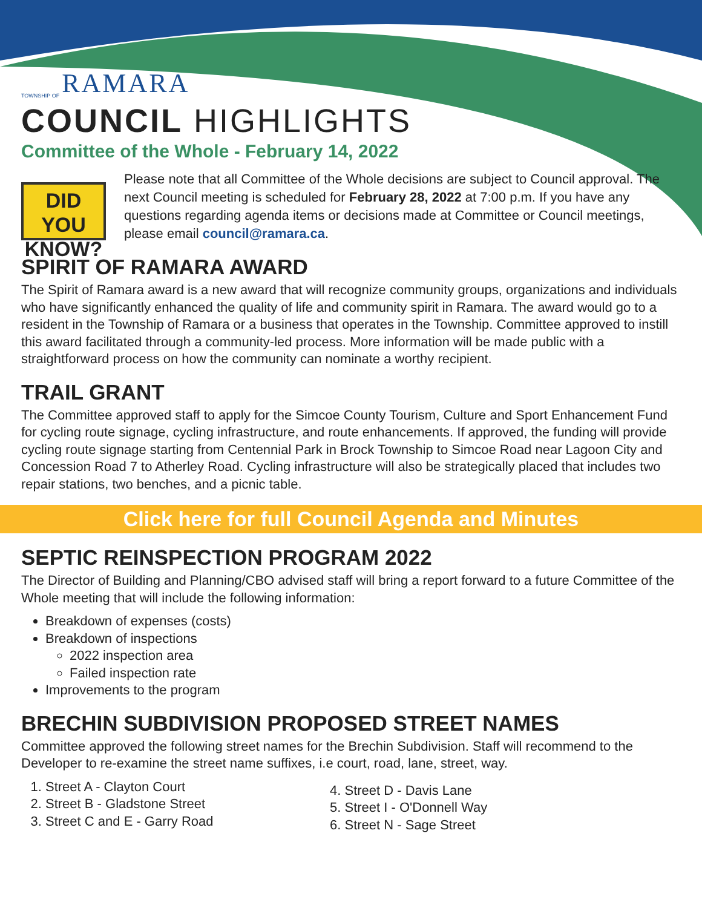TOWNSHIP OF RAMARA
COUNCIL HIGHLIGHTS
Committee of the Whole - February 14, 2022
DID YOU
KNOW?
Please note that all Committee of the Whole decisions are subject to Council approval. The next Council meeting is scheduled for February 28, 2022 at 7:00 p.m. If you have any questions regarding agenda items or decisions made at Committee or Council meetings, please email council@ramara.ca.
SPIRIT OF RAMARA AWARD
The Spirit of Ramara award is a new award that will recognize community groups, organizations and individuals who have significantly enhanced the quality of life and community spirit in Ramara. The award would go to a resident in the Township of Ramara or a business that operates in the Township. Committee approved to instill this award facilitated through a community-led process. More information will be made public with a straightforward process on how the community can nominate a worthy recipient.
TRAIL GRANT
The Committee approved staff to apply for the Simcoe County Tourism, Culture and Sport Enhancement Fund for cycling route signage, cycling infrastructure, and route enhancements. If approved, the funding will provide cycling route signage starting from Centennial Park in Brock Township to Simcoe Road near Lagoon City and Concession Road 7 to Atherley Road. Cycling infrastructure will also be strategically placed that includes two repair stations, two benches, and a picnic table.
Click here for full Council Agenda and Minutes
SEPTIC REINSPECTION PROGRAM 2022
The Director of Building and Planning/CBO advised staff will bring a report forward to a future Committee of the Whole meeting that will include the following information:
Breakdown of expenses (costs)
Breakdown of inspections
2022 inspection area
Failed inspection rate
Improvements to the program
BRECHIN SUBDIVISION PROPOSED STREET NAMES
Committee approved the following street names for the Brechin Subdivision. Staff will recommend to the Developer to re-examine the street name suffixes, i.e court, road, lane, street, way.
1. Street A - Clayton Court
2. Street B - Gladstone Street
3. Street C and E - Garry Road
4. Street D - Davis Lane
5. Street I - O'Donnell Way
6. Street N - Sage Street